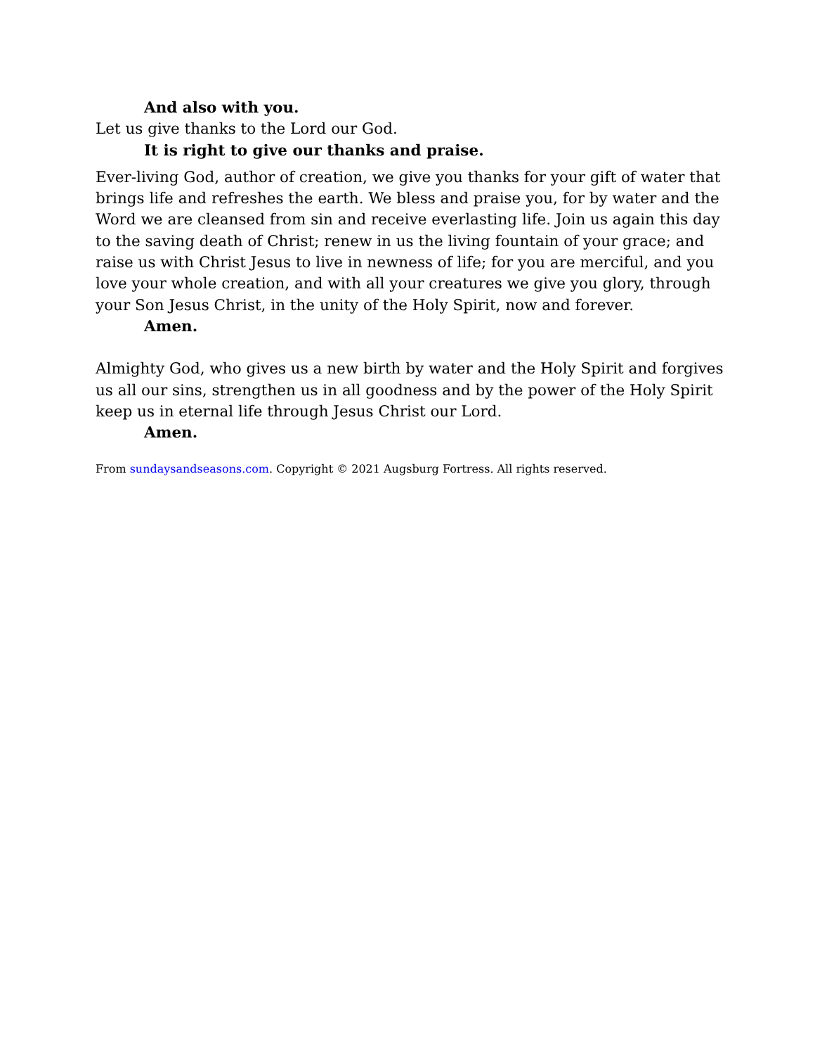And also with you.
Let us give thanks to the Lord our God.
It is right to give our thanks and praise.
Ever-living God, author of creation, we give you thanks for your gift of water that brings life and refreshes the earth. We bless and praise you, for by water and the Word we are cleansed from sin and receive everlasting life. Join us again this day to the saving death of Christ; renew in us the living fountain of your grace; and raise us with Christ Jesus to live in newness of life; for you are merciful, and you love your whole creation, and with all your creatures we give you glory, through your Son Jesus Christ, in the unity of the Holy Spirit, now and forever.
Amen.
Almighty God, who gives us a new birth by water and the Holy Spirit and forgives us all our sins, strengthen us in all goodness and by the power of the Holy Spirit keep us in eternal life through Jesus Christ our Lord.
Amen.
From sundaysandseasons.com. Copyright © 2021 Augsburg Fortress. All rights reserved.